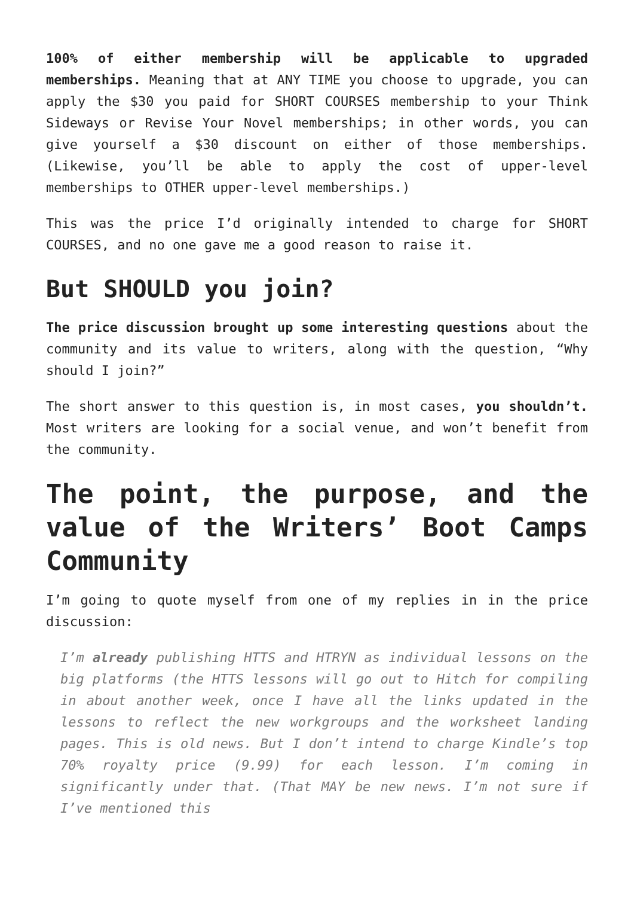100% of either membership will be applicable to upgraded memberships. Meaning that at ANY TIME you choose to upgrade, you can apply the $30 you paid for SHORT COURSES membership to your Think Sideways or Revise Your Novel memberships; in other words, you can give yourself a $30 discount on either of those memberships. (Likewise, you’ll be able to apply the cost of upper-level memberships to OTHER upper-level memberships.)
This was the price I’d originally intended to charge for SHORT COURSES, and no one gave me a good reason to raise it.
But SHOULD you join?
The price discussion brought up some interesting questions about the community and its value to writers, along with the question, “Why should I join?”
The short answer to this question is, in most cases, you shouldn’t. Most writers are looking for a social venue, and won’t benefit from the community.
The point, the purpose, and the value of the Writers’ Boot Camps Community
I’m going to quote myself from one of my replies in in the price discussion:
I’m already publishing HTTS and HTRYN as individual lessons on the big platforms (the HTTS lessons will go out to Hitch for compiling in about another week, once I have all the links updated in the lessons to reflect the new workgroups and the worksheet landing pages. This is old news. But I don’t intend to charge Kindle’s top 70% royalty price (9.99) for each lesson. I’m coming in significantly under that. (That MAY be new news. I’m not sure if I’ve mentioned this